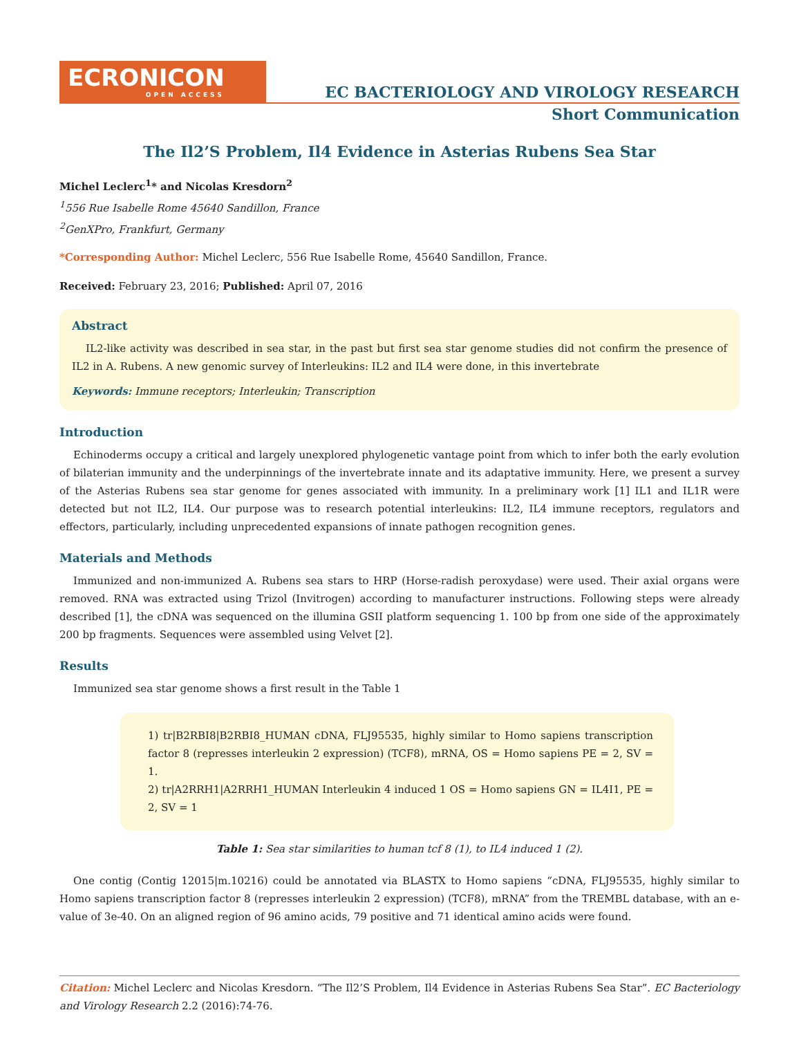ECRONICON
OPEN ACCESS
EC BACTERIOLOGY AND VIROLOGY RESEARCH
Short Communication
The Il2’S Problem, Il4 Evidence in Asterias Rubens Sea Star
Michel Leclerc<sup>1</sup>* and Nicolas Kresdorn<sup>2</sup>
<sup>1</sup> 556 Rue Isabelle Rome 45640 Sandillon, France
<sup>2</sup> GenXPro, Frankfurt, Germany
*Corresponding Author: Michel Leclerc, 556 Rue Isabelle Rome, 45640 Sandillon, France.
Received: February 23, 2016; Published: April 07, 2016
Abstract
IL2-like activity was described in sea star, in the past but first sea star genome studies did not confirm the presence of IL2 in A. Rubens. A new genomic survey of Interleukins: IL2 and IL4 were done, in this invertebrate
Keywords: Immune receptors; Interleukin; Transcription
Introduction
Echinoderms occupy a critical and largely unexplored phylogenetic vantage point from which to infer both the early evolution of bilaterian immunity and the underpinnings of the invertebrate innate and its adaptative immunity. Here, we present a survey of the Asterias Rubens sea star genome for genes associated with immunity. In a preliminary work [1] IL1 and IL1R were detected but not IL2, IL4. Our purpose was to research potential interleukins: IL2, IL4 immune receptors, regulators and effectors, particularly, including unprecedented expansions of innate pathogen recognition genes.
Materials and Methods
Immunized and non-immunized A. Rubens sea stars to HRP (Horse-radish peroxydase) were used. Their axial organs were removed. RNA was extracted using Trizol (Invitrogen) according to manufacturer instructions. Following steps were already described [1], the cDNA was sequenced on the illumina GSII platform sequencing 1. 100 bp from one side of the approximately 200 bp fragments. Sequences were assembled using Velvet [2].
Results
Immunized sea star genome shows a first result in the Table 1
1) tr|B2RBI8|B2RBI8_HUMAN cDNA, FLJ95535, highly similar to Homo sapiens transcription factor 8 (represses interleukin 2 expression) (TCF8), mRNA, OS = Homo sapiens PE = 2, SV = 1.
2) tr|A2RRH1|A2RRH1_HUMAN Interleukin 4 induced 1 OS = Homo sapiens GN = IL4I1, PE = 2, SV = 1
Table 1: Sea star similarities to human tcf 8 (1), to IL4 induced 1 (2).
One contig (Contig 12015|m.10216) could be annotated via BLASTX to Homo sapiens “cDNA, FLJ95535, highly similar to Homo sapiens transcription factor 8 (represses interleukin 2 expression) (TCF8), mRNA” from the TREMBL database, with an e-value of 3e-40. On an aligned region of 96 amino acids, 79 positive and 71 identical amino acids were found.
Citation: Michel Leclerc and Nicolas Kresdorn. “The Il2’S Problem, Il4 Evidence in Asterias Rubens Sea Star”. EC Bacteriology and Virology Research 2.2 (2016):74-76.